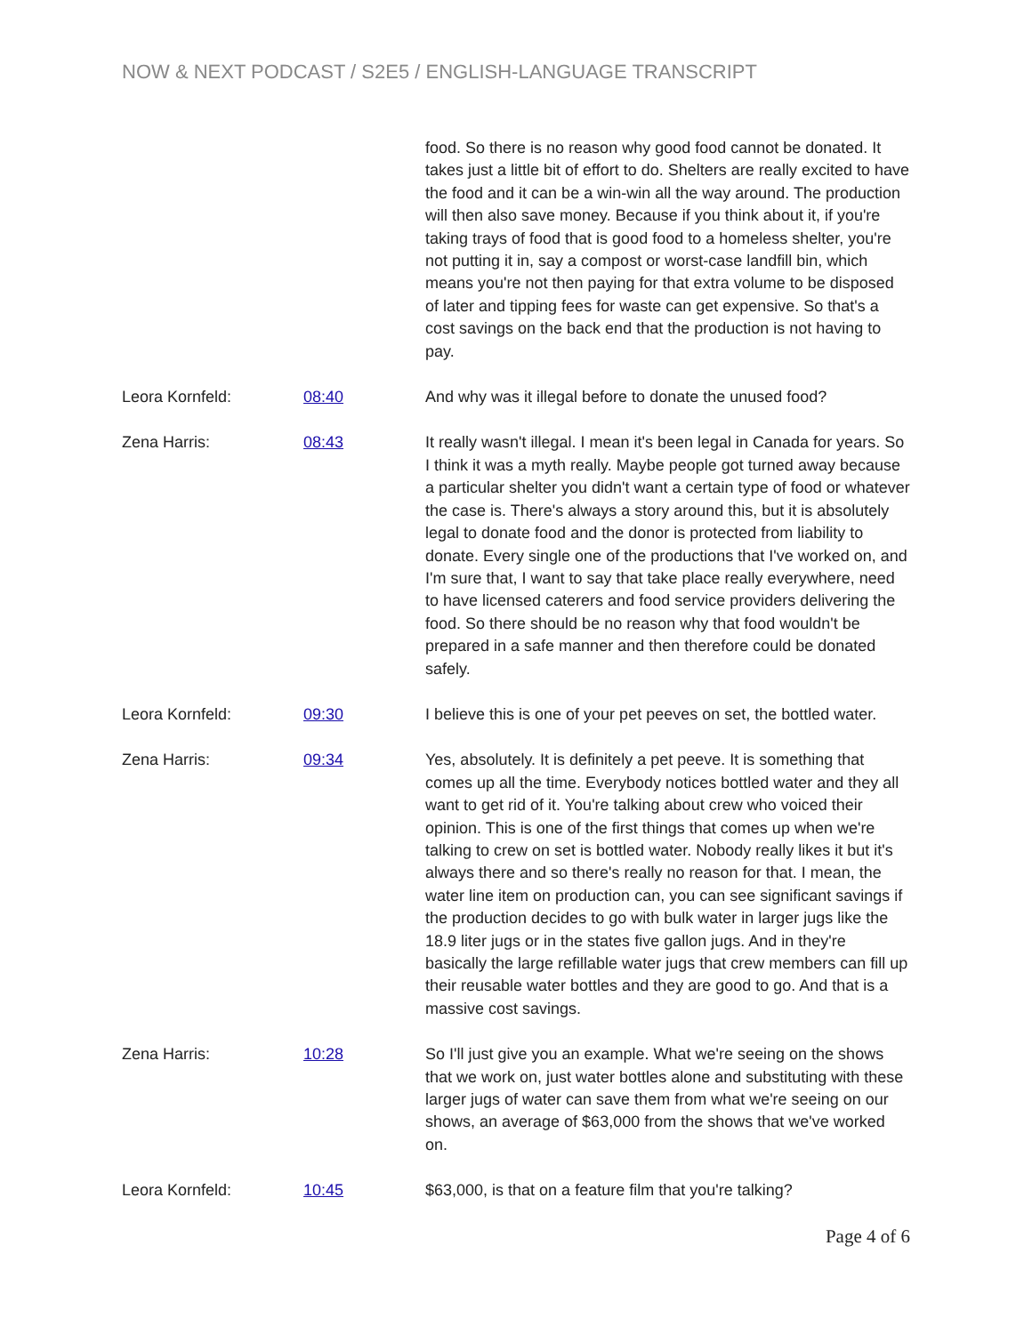NOW & NEXT PODCAST / S2E5 / ENGLISH-LANGUAGE TRANSCRIPT
food. So there is no reason why good food cannot be donated. It takes just a little bit of effort to do. Shelters are really excited to have the food and it can be a win-win all the way around. The production will then also save money. Because if you think about it, if you're taking trays of food that is good food to a homeless shelter, you're not putting it in, say a compost or worst-case landfill bin, which means you're not then paying for that extra volume to be disposed of later and tipping fees for waste can get expensive. So that's a cost savings on the back end that the production is not having to pay.
Leora Kornfeld: 08:40 And why was it illegal before to donate the unused food?
Zena Harris: 08:43 It really wasn't illegal. I mean it's been legal in Canada for years. So I think it was a myth really. Maybe people got turned away because a particular shelter you didn't want a certain type of food or whatever the case is. There's always a story around this, but it is absolutely legal to donate food and the donor is protected from liability to donate. Every single one of the productions that I've worked on, and I'm sure that, I want to say that take place really everywhere, need to have licensed caterers and food service providers delivering the food. So there should be no reason why that food wouldn't be prepared in a safe manner and then therefore could be donated safely.
Leora Kornfeld: 09:30 I believe this is one of your pet peeves on set, the bottled water.
Zena Harris: 09:34 Yes, absolutely. It is definitely a pet peeve. It is something that comes up all the time. Everybody notices bottled water and they all want to get rid of it. You're talking about crew who voiced their opinion. This is one of the first things that comes up when we're talking to crew on set is bottled water. Nobody really likes it but it's always there and so there's really no reason for that. I mean, the water line item on production can, you can see significant savings if the production decides to go with bulk water in larger jugs like the 18.9 liter jugs or in the states five gallon jugs. And in they're basically the large refillable water jugs that crew members can fill up their reusable water bottles and they are good to go. And that is a massive cost savings.
Zena Harris: 10:28 So I'll just give you an example. What we're seeing on the shows that we work on, just water bottles alone and substituting with these larger jugs of water can save them from what we're seeing on our shows, an average of $63,000 from the shows that we've worked on.
Leora Kornfeld: 10:45 $63,000, is that on a feature film that you're talking?
Page 4 of 6